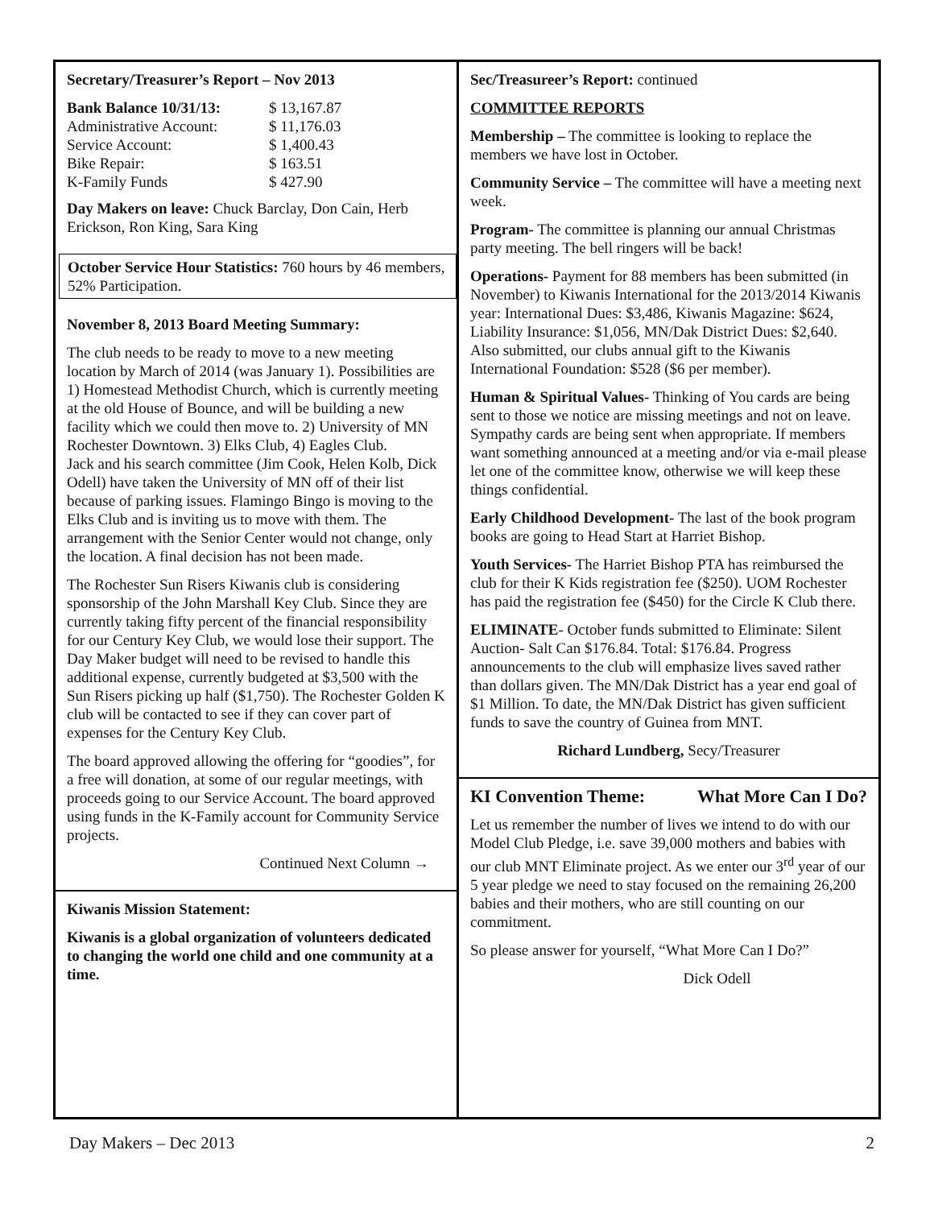Secretary/Treasurer’s Report – Nov 2013
| Bank Balance 10/31/13: | $ 13,167.87 |
| Administrative Account: | $ 11,176.03 |
| Service Account: | $ 1,400.43 |
| Bike Repair: | $ 163.51 |
| K-Family Funds | $ 427.90 |
Day Makers on leave: Chuck Barclay, Don Cain, Herb Erickson, Ron King, Sara King
October Service Hour Statistics: 760 hours by 46 members, 52% Participation.
November 8, 2013 Board Meeting Summary:
The club needs to be ready to move to a new meeting location by March of 2014 (was January 1). Possibilities are 1) Homestead Methodist Church, which is currently meeting at the old House of Bounce, and will be building a new facility which we could then move to. 2) University of MN Rochester Downtown. 3) Elks Club, 4) Eagles Club.
Jack and his search committee (Jim Cook, Helen Kolb, Dick Odell) have taken the University of MN off of their list because of parking issues. Flamingo Bingo is moving to the Elks Club and is inviting us to move with them. The arrangement with the Senior Center would not change, only the location. A final decision has not been made.
The Rochester Sun Risers Kiwanis club is considering sponsorship of the John Marshall Key Club. Since they are currently taking fifty percent of the financial responsibility for our Century Key Club, we would lose their support. The Day Maker budget will need to be revised to handle this additional expense, currently budgeted at $3,500 with the Sun Risers picking up half ($1,750). The Rochester Golden K club will be contacted to see if they can cover part of expenses for the Century Key Club.
The board approved allowing the offering for “goodies”, for a free will donation, at some of our regular meetings, with proceeds going to our Service Account. The board approved using funds in the K-Family account for Community Service projects.
Continued Next Column →
Kiwanis Mission Statement:
Kiwanis is a global organization of volunteers dedicated to changing the world one child and one community at a time.
Sec/Treasureer’s Report: continued
COMMITTEE REPORTS
Membership – The committee is looking to replace the members we have lost in October.
Community Service – The committee will have a meeting next week.
Program- The committee is planning our annual Christmas party meeting. The bell ringers will be back!
Operations- Payment for 88 members has been submitted (in November) to Kiwanis International for the 2013/2014 Kiwanis year: International Dues: $3,486, Kiwanis Magazine: $624, Liability Insurance: $1,056, MN/Dak District Dues: $2,640. Also submitted, our clubs annual gift to the Kiwanis International Foundation: $528 ($6 per member).
Human & Spiritual Values- Thinking of You cards are being sent to those we notice are missing meetings and not on leave. Sympathy cards are being sent when appropriate. If members want something announced at a meeting and/or via e-mail please let one of the committee know, otherwise we will keep these things confidential.
Early Childhood Development- The last of the book program books are going to Head Start at Harriet Bishop.
Youth Services- The Harriet Bishop PTA has reimbursed the club for their K Kids registration fee ($250). UOM Rochester has paid the registration fee ($450) for the Circle K Club there.
ELIMINATE- October funds submitted to Eliminate: Silent Auction- Salt Can $176.84. Total: $176.84. Progress announcements to the club will emphasize lives saved rather than dollars given. The MN/Dak District has a year end goal of $1 Million. To date, the MN/Dak District has given sufficient funds to save the country of Guinea from MNT.
Richard Lundberg, Secy/Treasurer
KI Convention Theme: What More Can I Do?
Let us remember the number of lives we intend to do with our Model Club Pledge, i.e. save 39,000 mothers and babies with our club MNT Eliminate project. As we enter our 3<sup>rd</sup> year of our 5 year pledge we need to stay focused on the remaining 26,200 babies and their mothers, who are still counting on our commitment.
So please answer for yourself, “What More Can I Do?”
Dick Odell
Day Makers – Dec 2013 2